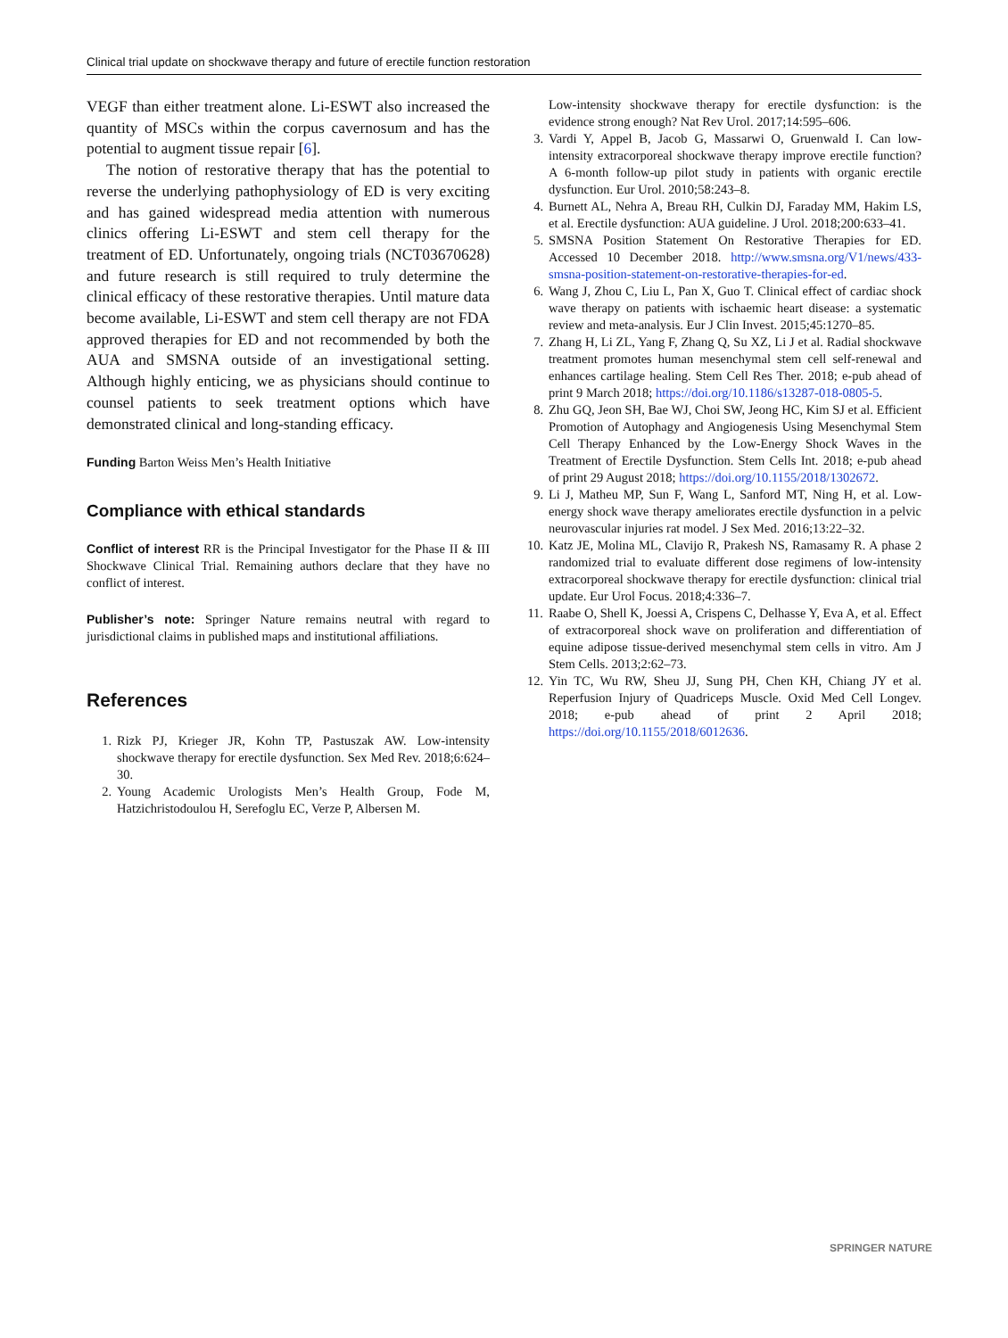Clinical trial update on shockwave therapy and future of erectile function restoration
VEGF than either treatment alone. Li-ESWT also increased the quantity of MSCs within the corpus cavernosum and has the potential to augment tissue repair [6].
The notion of restorative therapy that has the potential to reverse the underlying pathophysiology of ED is very exciting and has gained widespread media attention with numerous clinics offering Li-ESWT and stem cell therapy for the treatment of ED. Unfortunately, ongoing trials (NCT03670628) and future research is still required to truly determine the clinical efficacy of these restorative therapies. Until mature data become available, Li-ESWT and stem cell therapy are not FDA approved therapies for ED and not recommended by both the AUA and SMSNA outside of an investigational setting. Although highly enticing, we as physicians should continue to counsel patients to seek treatment options which have demonstrated clinical and long-standing efficacy.
Funding Barton Weiss Men’s Health Initiative
Compliance with ethical standards
Conflict of interest RR is the Principal Investigator for the Phase II & III Shockwave Clinical Trial. Remaining authors declare that they have no conflict of interest.
Publisher’s note: Springer Nature remains neutral with regard to jurisdictional claims in published maps and institutional affiliations.
References
1. Rizk PJ, Krieger JR, Kohn TP, Pastuszak AW. Low-intensity shockwave therapy for erectile dysfunction. Sex Med Rev. 2018;6:624–30.
2. Young Academic Urologists Men’s Health Group, Fode M, Hatzichristodoulou H, Serefoglu EC, Verze P, Albersen M.
Low-intensity shockwave therapy for erectile dysfunction: is the evidence strong enough? Nat Rev Urol. 2017;14:595–606.
3. Vardi Y, Appel B, Jacob G, Massarwi O, Gruenwald I. Can low-intensity extracorporeal shockwave therapy improve erectile function? A 6-month follow-up pilot study in patients with organic erectile dysfunction. Eur Urol. 2010;58:243–8.
4. Burnett AL, Nehra A, Breau RH, Culkin DJ, Faraday MM, Hakim LS, et al. Erectile dysfunction: AUA guideline. J Urol. 2018;200:633–41.
5. SMSNA Position Statement On Restorative Therapies for ED. Accessed 10 December 2018. http://www.smsna.org/V1/news/433-smsna-position-statement-on-restorative-therapies-for-ed.
6. Wang J, Zhou C, Liu L, Pan X, Guo T. Clinical effect of cardiac shock wave therapy on patients with ischaemic heart disease: a systematic review and meta-analysis. Eur J Clin Invest. 2015;45:1270–85.
7. Zhang H, Li ZL, Yang F, Zhang Q, Su XZ, Li J et al. Radial shockwave treatment promotes human mesenchymal stem cell self-renewal and enhances cartilage healing. Stem Cell Res Ther. 2018; e-pub ahead of print 9 March 2018; https://doi.org/10.1186/s13287-018-0805-5.
8. Zhu GQ, Jeon SH, Bae WJ, Choi SW, Jeong HC, Kim SJ et al. Efficient Promotion of Autophagy and Angiogenesis Using Mesenchymal Stem Cell Therapy Enhanced by the Low-Energy Shock Waves in the Treatment of Erectile Dysfunction. Stem Cells Int. 2018; e-pub ahead of print 29 August 2018; https://doi.org/10.1155/2018/1302672.
9. Li J, Matheu MP, Sun F, Wang L, Sanford MT, Ning H, et al. Low-energy shock wave therapy ameliorates erectile dysfunction in a pelvic neurovascular injuries rat model. J Sex Med. 2016;13:22–32.
10. Katz JE, Molina ML, Clavijo R, Prakesh NS, Ramasamy R. A phase 2 randomized trial to evaluate different dose regimens of low-intensity extracorporeal shockwave therapy for erectile dysfunction: clinical trial update. Eur Urol Focus. 2018;4:336–7.
11. Raabe O, Shell K, Joessi A, Crispens C, Delhasse Y, Eva A, et al. Effect of extracorporeal shock wave on proliferation and differentiation of equine adipose tissue-derived mesenchymal stem cells in vitro. Am J Stem Cells. 2013;2:62–73.
12. Yin TC, Wu RW, Sheu JJ, Sung PH, Chen KH, Chiang JY et al. Reperfusion Injury of Quadriceps Muscle. Oxid Med Cell Longev. 2018; e-pub ahead of print 2 April 2018; https://doi.org/10.1155/2018/6012636.
SPRINGER NATURE